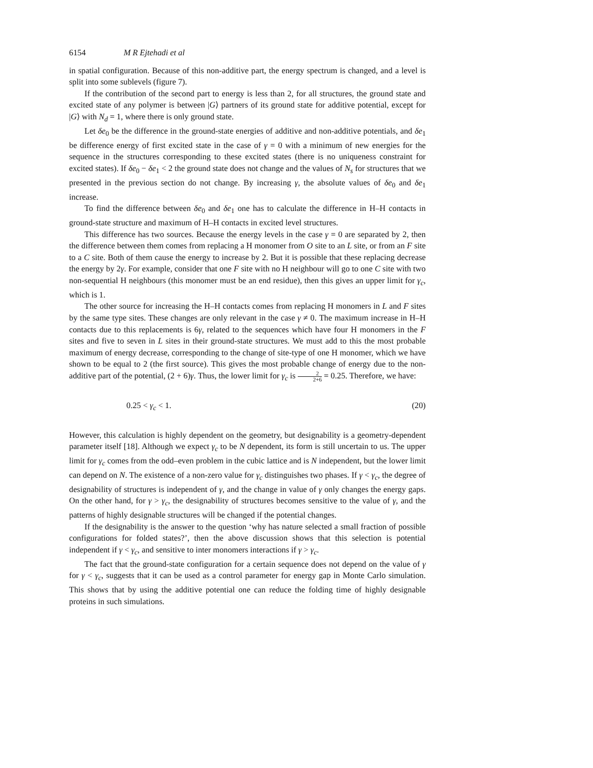6154 M R Ejtehadi et al
in spatial configuration. Because of this non-additive part, the energy spectrum is changed, and a level is split into some sublevels (figure 7).
If the contribution of the second part to energy is less than 2, for all structures, the ground state and excited state of any polymer is between |G⟩ partners of its ground state for additive potential, except for |G⟩ with N<sub>d</sub> = 1, where there is only ground state.
Let δe<sub>0</sub> be the difference in the ground-state energies of additive and non-additive potentials, and δe<sub>1</sub> be difference energy of first excited state in the case of γ = 0 with a minimum of new energies for the sequence in the structures corresponding to these excited states (there is no uniqueness constraint for excited states). If δe<sub>0</sub> − δe<sub>1</sub> < 2 the ground state does not change and the values of N<sub>s</sub> for structures that we presented in the previous section do not change. By increasing γ, the absolute values of δe<sub>0</sub> and δe<sub>1</sub> increase.
To find the difference between δe<sub>0</sub> and δe<sub>1</sub> one has to calculate the difference in H–H contacts in ground-state structure and maximum of H–H contacts in excited level structures.
This difference has two sources. Because the energy levels in the case γ = 0 are separated by 2, then the difference between them comes from replacing a H monomer from O site to an L site, or from an F site to a C site. Both of them cause the energy to increase by 2. But it is possible that these replacing decrease the energy by 2γ. For example, consider that one F site with no H neighbour will go to one C site with two non-sequential H neighbours (this monomer must be an end residue), then this gives an upper limit for γ<sub>c</sub>, which is 1.
The other source for increasing the H–H contacts comes from replacing H monomers in L and F sites by the same type sites. These changes are only relevant in the case γ ≠ 0. The maximum increase in H–H contacts due to this replacements is 6γ, related to the sequences which have four H monomers in the F sites and five to seven in L sites in their ground-state structures. We must add to this the most probable maximum of energy decrease, corresponding to the change of site-type of one H monomer, which we have shown to be equal to 2 (the first source). This gives the most probable change of energy due to the non-additive part of the potential, (2 + 6)γ. Thus, the lower limit for γ<sub>c</sub> is 2 2+6 = 0.25. Therefore, we have:
0.25 < γ<sub>c</sub> < 1. (20)
However, this calculation is highly dependent on the geometry, but designability is a geometry-dependent parameter itself [18]. Although we expect γ<sub>c</sub> to be N dependent, its form is still uncertain to us. The upper limit for γ<sub>c</sub> comes from the odd–even problem in the cubic lattice and is N independent, but the lower limit can depend on N. The existence of a non-zero value for γ<sub>c</sub> distinguishes two phases. If γ < γ<sub>c</sub>, the degree of designability of structures is independent of γ, and the change in value of γ only changes the energy gaps. On the other hand, for γ > γ<sub>c</sub>, the designability of structures becomes sensitive to the value of γ, and the patterns of highly designable structures will be changed if the potential changes.
If the designability is the answer to the question ‘why has nature selected a small fraction of possible configurations for folded states?’, then the above discussion shows that this selection is potential independent if γ < γ<sub>c</sub>, and sensitive to inter monomers interactions if γ > γ<sub>c</sub>.
The fact that the ground-state configuration for a certain sequence does not depend on the value of γ for γ < γ<sub>c</sub>, suggests that it can be used as a control parameter for energy gap in Monte Carlo simulation. This shows that by using the additive potential one can reduce the folding time of highly designable proteins in such simulations.